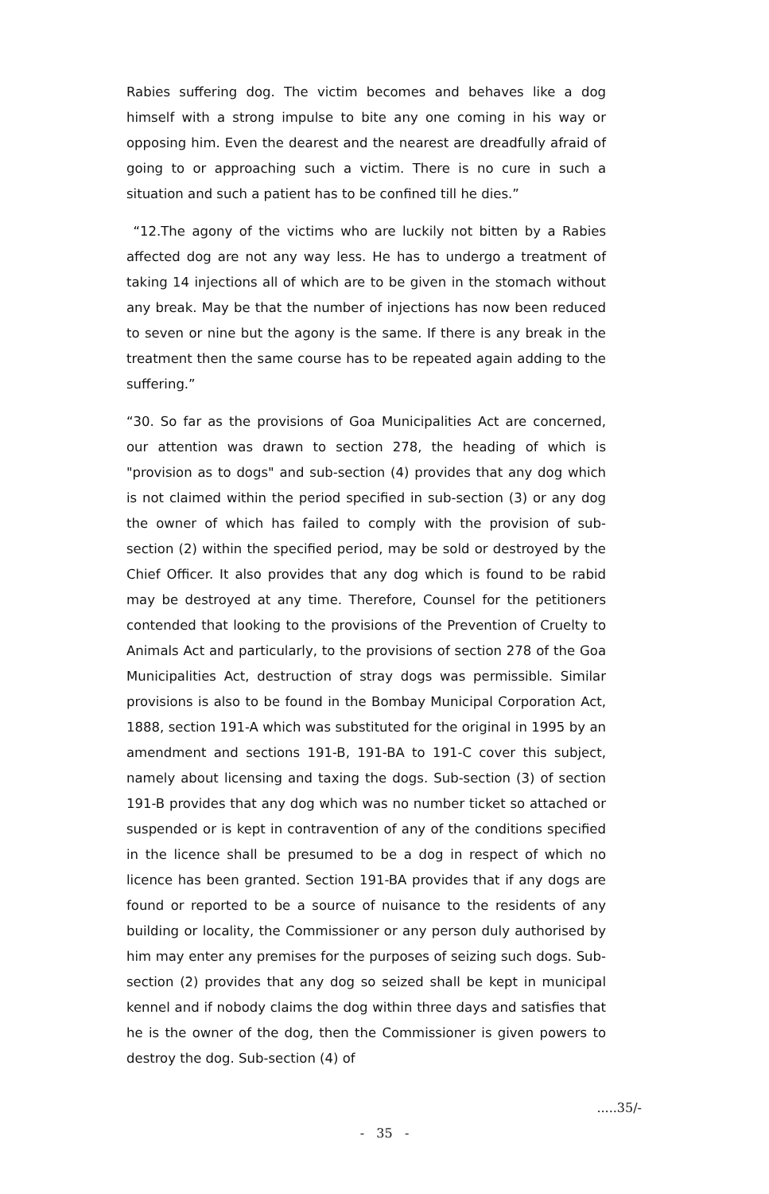Rabies suffering dog. The victim becomes and behaves like a dog himself with a strong impulse to bite any one coming in his way or opposing him. Even the dearest and the nearest are dreadfully afraid of going to or approaching such a victim. There is no cure in such a situation and such a patient has to be confined till he dies.”
“12.The agony of the victims who are luckily not bitten by a Rabies affected dog are not any way less. He has to undergo a treatment of taking 14 injections all of which are to be given in the stomach without any break. May be that the number of injections has now been reduced to seven or nine but the agony is the same. If there is any break in the treatment then the same course has to be repeated again adding to the suffering.”
“30. So far as the provisions of Goa Municipalities Act are concerned, our attention was drawn to section 278, the heading of which is "provision as to dogs" and sub-section (4) provides that any dog which is not claimed within the period specified in sub-section (3) or any dog the owner of which has failed to comply with the provision of sub-section (2) within the specified period, may be sold or destroyed by the Chief Officer. It also provides that any dog which is found to be rabid may be destroyed at any time. Therefore, Counsel for the petitioners contended that looking to the provisions of the Prevention of Cruelty to Animals Act and particularly, to the provisions of section 278 of the Goa Municipalities Act, destruction of stray dogs was permissible. Similar provisions is also to be found in the Bombay Municipal Corporation Act, 1888, section 191-A which was substituted for the original in 1995 by an amendment and sections 191-B, 191-BA to 191-C cover this subject, namely about licensing and taxing the dogs. Sub-section (3) of section 191-B provides that any dog which was no number ticket so attached or suspended or is kept in contravention of any of the conditions specified in the licence shall be presumed to be a dog in respect of which no licence has been granted. Section 191-BA provides that if any dogs are found or reported to be a source of nuisance to the residents of any building or locality, the Commissioner or any person duly authorised by him may enter any premises for the purposes of seizing such dogs. Sub-section (2) provides that any dog so seized shall be kept in municipal kennel and if nobody claims the dog within three days and satisfies that he is the owner of the dog, then the Commissioner is given powers to destroy the dog. Sub-section (4) of
.....35/-
- 35 -